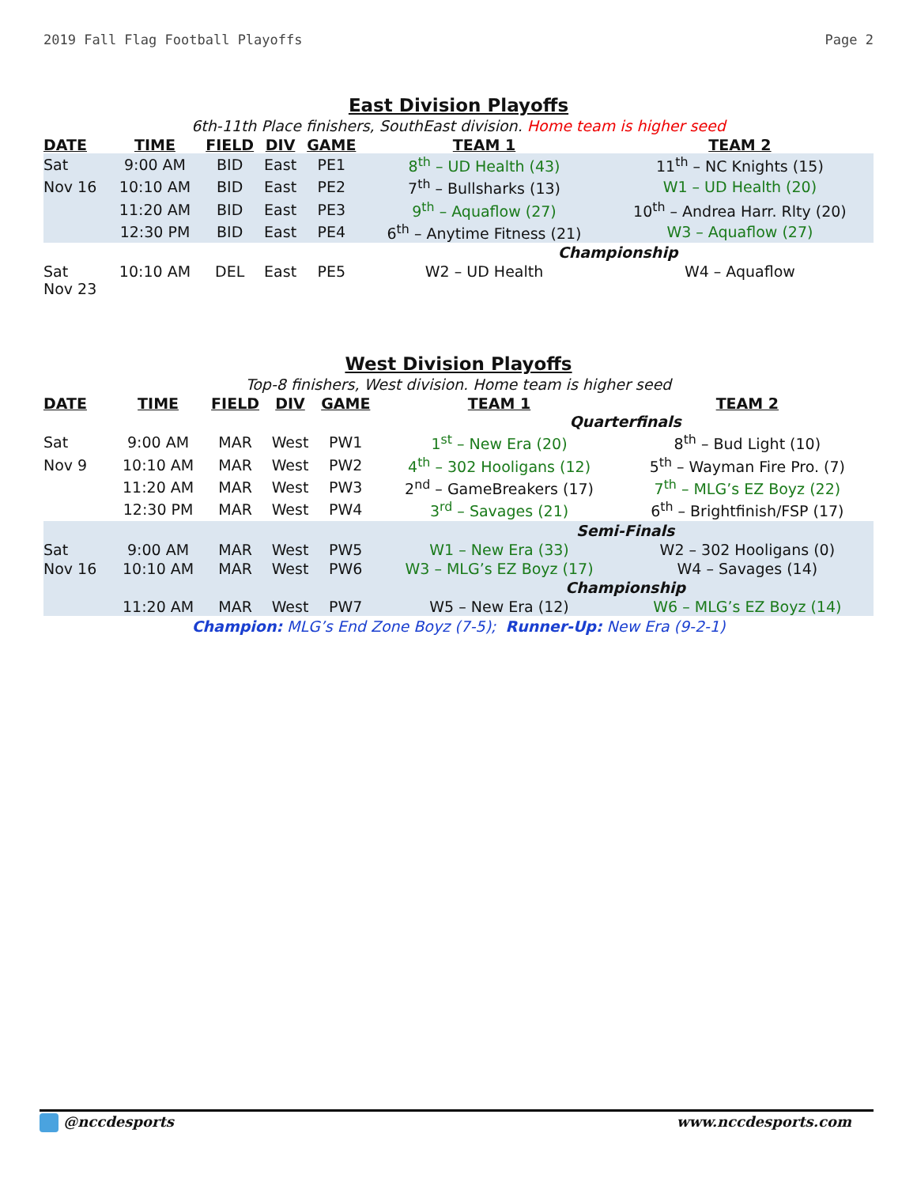2019 Fall Flag Football Playoffs Page 2
East Division Playoffs
6th-11th Place finishers, SouthEast division. Home team is higher seed
| DATE | TIME | FIELD | DIV | GAME | TEAM 1 | TEAM 2 |
| --- | --- | --- | --- | --- | --- | --- |
| Sat | 9:00 AM | BID | East | PE1 | 8<sup>th</sup> – UD Health (43) | 11<sup>th</sup> – NC Knights (15) |
| Nov 16 | 10:10 AM | BID | East | PE2 | 7<sup>th</sup> – Bullsharks (13) | W1 – UD Health (20) |
| | 11:20 AM | BID | East | PE3 | 9<sup>th</sup> – Aquaflow (27) | 10<sup>th</sup> – Andrea Harr. Rlty (20) |
| | 12:30 PM | BID | East | PE4 | 6<sup>th</sup> – Anytime Fitness (21) | W3 – Aquaflow (27) |
| | | | | | Championship | |
| Sat Nov 23 | 10:10 AM | DEL | East | PE5 | W2 – UD Health | W4 – Aquaflow |
West Division Playoffs
Top-8 finishers, West division. Home team is higher seed
| DATE | TIME | FIELD | DIV | GAME | TEAM 1 | TEAM 2 |
| --- | --- | --- | --- | --- | --- | --- |
| | | | | | Quarterfinals | |
| Sat | 9:00 AM | MAR | West | PW1 | 1<sup>st</sup> – New Era (20) | 8<sup>th</sup> – Bud Light (10) |
| Nov 9 | 10:10 AM | MAR | West | PW2 | 4<sup>th</sup> – 302 Hooligans (12) | 5<sup>th</sup> – Wayman Fire Pro. (7) |
| | 11:20 AM | MAR | West | PW3 | 2<sup>nd</sup> – GameBreakers (17) | 7<sup>th</sup> – MLG’s EZ Boyz (22) |
| | 12:30 PM | MAR | West | PW4 | 3<sup>rd</sup> – Savages (21) | 6<sup>th</sup> – Brightfinish/FSP (17) |
| | | | | | Semi-Finals | |
| Sat | 9:00 AM | MAR | West | PW5 | W1 – New Era (33) | W2 – 302 Hooligans (0) |
| Nov 16 | 10:10 AM | MAR | West | PW6 | W3 – MLG’s EZ Boyz (17) | W4 – Savages (14) |
| | | | | | Championship | |
| | 11:20 AM | MAR | West | PW7 | W5 – New Era (12) | W6 – MLG’s EZ Boyz (14) |
Champion: MLG’s End Zone Boyz (7-5); Runner-Up: New Era (9-2-1)
@nccdesports www.nccdesports.com